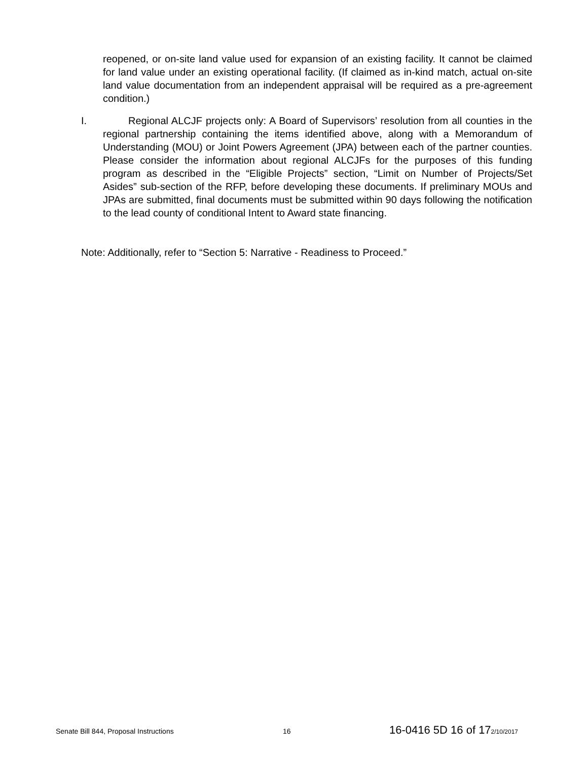reopened, or on-site land value used for expansion of an existing facility. It cannot be claimed for land value under an existing operational facility. (If claimed as in-kind match, actual on-site land value documentation from an independent appraisal will be required as a pre-agreement condition.)
I. Regional ALCJF projects only: A Board of Supervisors’ resolution from all counties in the regional partnership containing the items identified above, along with a Memorandum of Understanding (MOU) or Joint Powers Agreement (JPA) between each of the partner counties. Please consider the information about regional ALCJFs for the purposes of this funding program as described in the “Eligible Projects” section, “Limit on Number of Projects/Set Asides” sub-section of the RFP, before developing these documents. If preliminary MOUs and JPAs are submitted, final documents must be submitted within 90 days following the notification to the lead county of conditional Intent to Award state financing.
Note: Additionally, refer to “Section 5: Narrative - Readiness to Proceed.”
Senate Bill 844, Proposal Instructions 16 16-0416 5D 16 of 17 2/10/2017